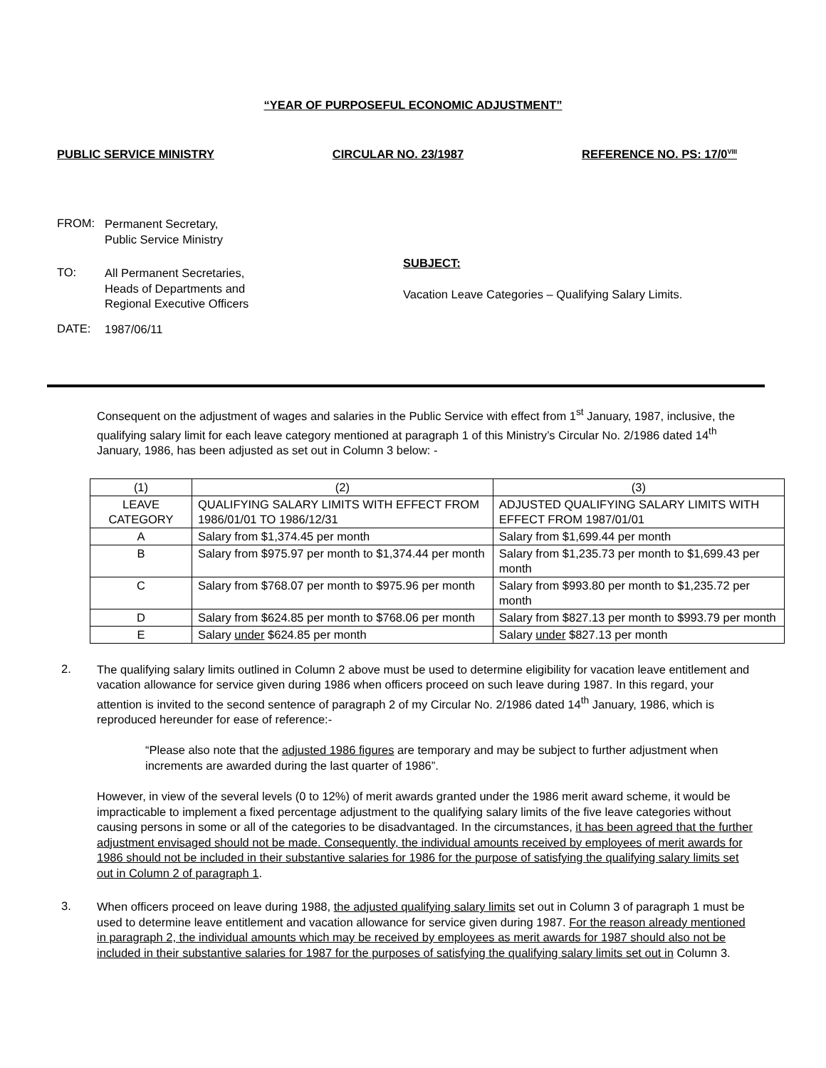“YEAR OF PURPOSEFUL ECONOMIC ADJUSTMENT”
PUBLIC SERVICE MINISTRY CIRCULAR NO. 23/1987 REFERENCE NO. PS: 17/0<sup>VIII</sup>
FROM:
Permanent Secretary,
Public Service Ministry
TO:
All Permanent Secretaries,
Heads of Departments and
Regional Executive Officers
SUBJECT:
Vacation Leave Categories – Qualifying Salary Limits.
DATE:
1987/06/11
Consequent on the adjustment of wages and salaries in the Public Service with effect from 1<sup>st</sup> January, 1987, inclusive, the qualifying salary limit for each leave category mentioned at paragraph 1 of this Ministry’s Circular No. 2/1986 dated 14<sup>th</sup> January, 1986, has been adjusted as set out in Column 3 below: -
| (1) | (2) | (3) |
| LEAVE CATEGORY | QUALIFYING SALARY LIMITS WITH EFFECT FROM 1986/01/01 TO 1986/12/31 | ADJUSTED QUALIFYING SALARY LIMITS WITH EFFECT FROM 1987/01/01 |
| A | Salary from $1,374.45 per month | Salary from $1,699.44 per month |
| B | Salary from $975.97 per month to $1,374.44 per month | Salary from $1,235.73 per month to $1,699.43 per month |
| C | Salary from $768.07 per month to $975.96 per month | Salary from $993.80 per month to $1,235.72 per month |
| D | Salary from $624.85 per month to $768.06 per month | Salary from $827.13 per month to $993.79 per month |
| E | Salary under $624.85 per month | Salary under $827.13 per month |
2.
The qualifying salary limits outlined in Column 2 above must be used to determine eligibility for vacation leave entitlement and vacation allowance for service given during 1986 when officers proceed on such leave during 1987. In this regard, your attention is invited to the second sentence of paragraph 2 of my Circular No. 2/1986 dated 14<sup>th</sup> January, 1986, which is reproduced hereunder for ease of reference:-
“Please also note that the adjusted 1986 figures are temporary and may be subject to further adjustment when increments are awarded during the last quarter of 1986”.
However, in view of the several levels (0 to 12%) of merit awards granted under the 1986 merit award scheme, it would be impracticable to implement a fixed percentage adjustment to the qualifying salary limits of the five leave categories without causing persons in some or all of the categories to be disadvantaged. In the circumstances, it has been agreed that the further adjustment envisaged should not be made. Consequently, the individual amounts received by employees of merit awards for 1986 should not be included in their substantive salaries for 1986 for the purpose of satisfying the qualifying salary limits set out in Column 2 of paragraph 1.
3.
When officers proceed on leave during 1988, the adjusted qualifying salary limits set out in Column 3 of paragraph 1 must be used to determine leave entitlement and vacation allowance for service given during 1987. For the reason already mentioned in paragraph 2, the individual amounts which may be received by employees as merit awards for 1987 should also not be included in their substantive salaries for 1987 for the purposes of satisfying the qualifying salary limits set out in Column 3.